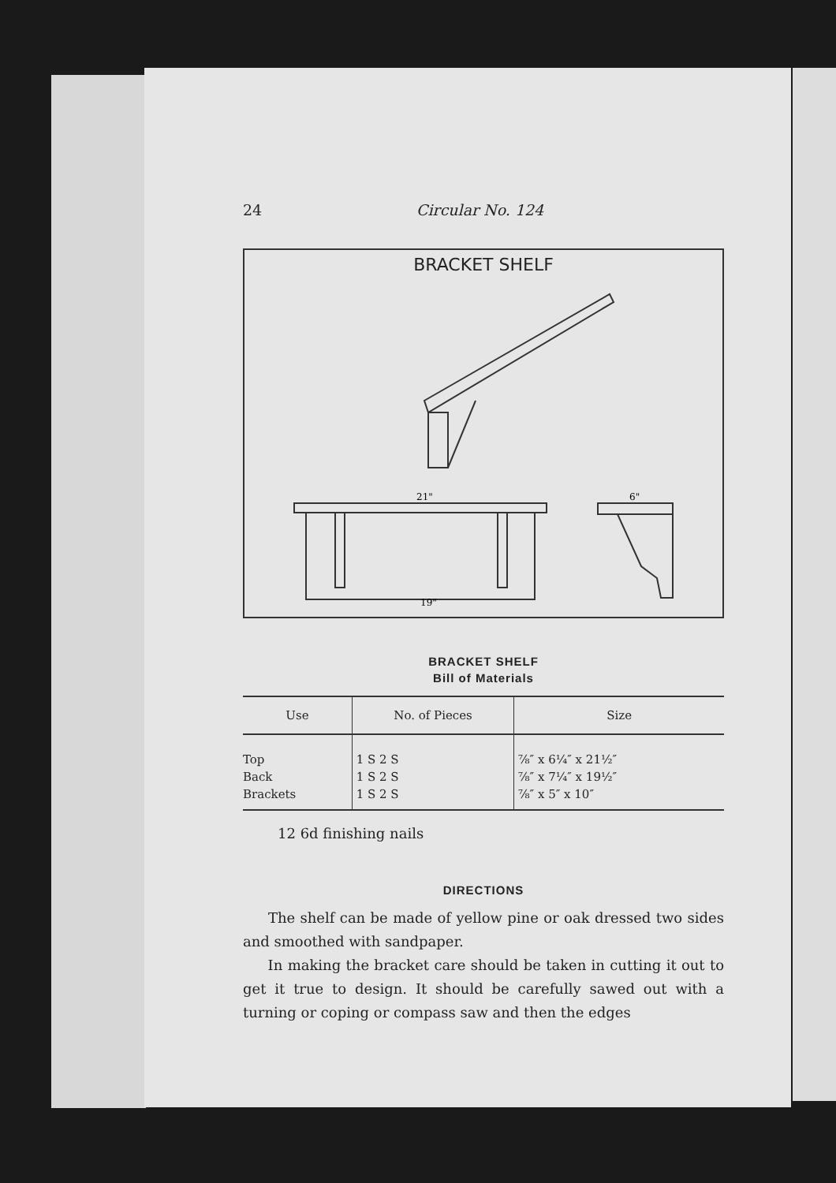24 Circular No. 124
BRACKET SHELF
19"
21"
6"
BRACKET SHELF
Bill of Materials
| Use | No. of Pieces | Size |
| --- | --- | --- |
| Top | 1 S 2 S | ⅞″ x 6¼″ x 21½″ |
| Back | 1 S 2 S | ⅞″ x 7¼″ x 19½″ |
| Brackets | 1 S 2 S | ⅞″ x 5″ x 10″ |
12 6d finishing nails
DIRECTIONS
The shelf can be made of yellow pine or oak dressed two sides and smoothed with sandpaper.
In making the bracket care should be taken in cutting it out to get it true to design. It should be carefully sawed out with a turning or coping or compass saw and then the edges